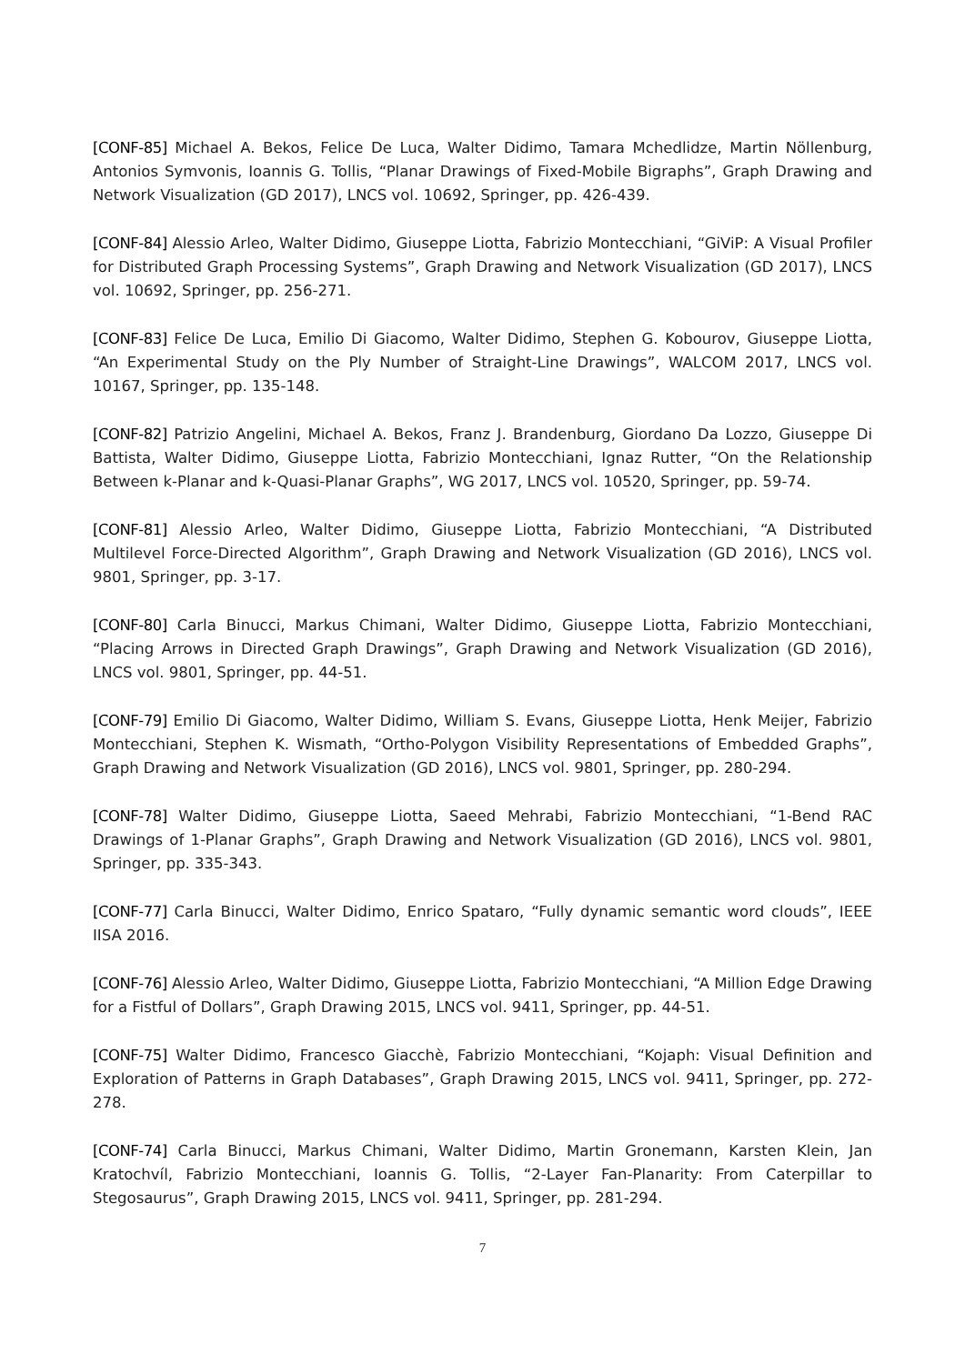[CONF-85] Michael A. Bekos, Felice De Luca, Walter Didimo, Tamara Mchedlidze, Martin Nöllenburg, Antonios Symvonis, Ioannis G. Tollis, “Planar Drawings of Fixed-Mobile Bigraphs”, Graph Drawing and Network Visualization (GD 2017), LNCS vol. 10692, Springer, pp. 426-439.
[CONF-84] Alessio Arleo, Walter Didimo, Giuseppe Liotta, Fabrizio Montecchiani, “GiViP: A Visual Profiler for Distributed Graph Processing Systems”, Graph Drawing and Network Visualization (GD 2017), LNCS vol. 10692, Springer, pp. 256-271.
[CONF-83] Felice De Luca, Emilio Di Giacomo, Walter Didimo, Stephen G. Kobourov, Giuseppe Liotta, “An Experimental Study on the Ply Number of Straight-Line Drawings”, WALCOM 2017, LNCS vol. 10167, Springer, pp. 135-148.
[CONF-82] Patrizio Angelini, Michael A. Bekos, Franz J. Brandenburg, Giordano Da Lozzo, Giuseppe Di Battista, Walter Didimo, Giuseppe Liotta, Fabrizio Montecchiani, Ignaz Rutter, “On the Relationship Between k-Planar and k-Quasi-Planar Graphs”, WG 2017, LNCS vol. 10520, Springer, pp. 59-74.
[CONF-81] Alessio Arleo, Walter Didimo, Giuseppe Liotta, Fabrizio Montecchiani, “A Distributed Multilevel Force-Directed Algorithm”, Graph Drawing and Network Visualization (GD 2016), LNCS vol. 9801, Springer, pp. 3-17.
[CONF-80] Carla Binucci, Markus Chimani, Walter Didimo, Giuseppe Liotta, Fabrizio Montecchiani, “Placing Arrows in Directed Graph Drawings”, Graph Drawing and Network Visualization (GD 2016), LNCS vol. 9801, Springer, pp. 44-51.
[CONF-79] Emilio Di Giacomo, Walter Didimo, William S. Evans, Giuseppe Liotta, Henk Meijer, Fabrizio Montecchiani, Stephen K. Wismath, “Ortho-Polygon Visibility Representations of Embedded Graphs”, Graph Drawing and Network Visualization (GD 2016), LNCS vol. 9801, Springer, pp. 280-294.
[CONF-78] Walter Didimo, Giuseppe Liotta, Saeed Mehrabi, Fabrizio Montecchiani, “1-Bend RAC Drawings of 1-Planar Graphs”, Graph Drawing and Network Visualization (GD 2016), LNCS vol. 9801, Springer, pp. 335-343.
[CONF-77] Carla Binucci, Walter Didimo, Enrico Spataro, “Fully dynamic semantic word clouds”, IEEE IISA 2016.
[CONF-76] Alessio Arleo, Walter Didimo, Giuseppe Liotta, Fabrizio Montecchiani, “A Million Edge Drawing for a Fistful of Dollars”, Graph Drawing 2015, LNCS vol. 9411, Springer, pp. 44-51.
[CONF-75] Walter Didimo, Francesco Giacchè, Fabrizio Montecchiani, “Kojaph: Visual Definition and Exploration of Patterns in Graph Databases”, Graph Drawing 2015, LNCS vol. 9411, Springer, pp. 272-278.
[CONF-74] Carla Binucci, Markus Chimani, Walter Didimo, Martin Gronemann, Karsten Klein, Jan Kratochvíl, Fabrizio Montecchiani, Ioannis G. Tollis, “2-Layer Fan-Planarity: From Caterpillar to Stegosaurus”, Graph Drawing 2015, LNCS vol. 9411, Springer, pp. 281-294.
7